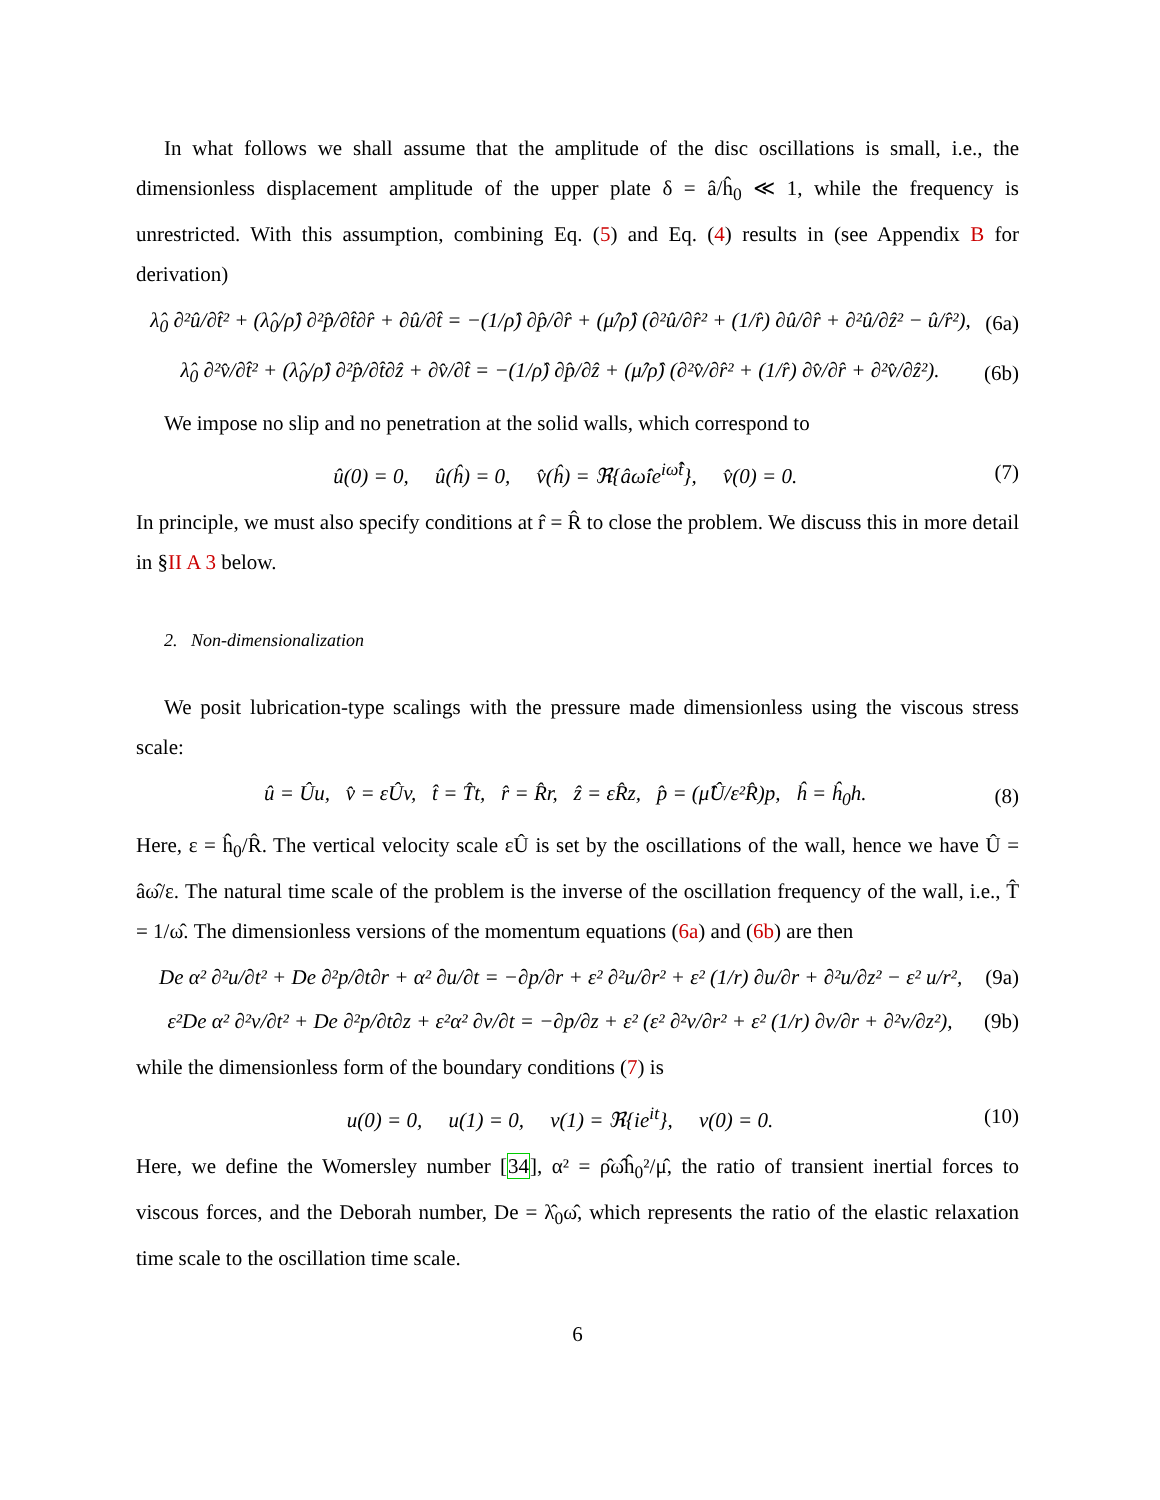In what follows we shall assume that the amplitude of the disc oscillations is small, i.e., the dimensionless displacement amplitude of the upper plate δ = â/ĥ<sub>0</sub> ≪ 1, while the frequency is unrestricted. With this assumption, combining Eq. (5) and Eq. (4) results in (see Appendix B for derivation)
λ̂<sub>0</sub> ∂²û/∂t̂² + (λ̂<sub>0</sub>/ρ̂) ∂²p̂/∂t̂∂r̂ + ∂û/∂t̂ = −(1/ρ̂) ∂p̂/∂r̂ + (μ̂/ρ̂) (∂²û/∂r̂² + (1/r̂) ∂û/∂r̂ + ∂²û/∂ẑ² − û/r̂²), (6a)
λ̂<sub>0</sub> ∂²v̂/∂t̂² + (λ̂<sub>0</sub>/ρ̂) ∂²p̂/∂t̂∂ẑ + ∂v̂/∂t̂ = −(1/ρ̂) ∂p̂/∂ẑ + (μ̂/ρ̂) (∂²v̂/∂r̂² + (1/r̂) ∂v̂/∂r̂ + ∂²v̂/∂ẑ²). (6b)
We impose no slip and no penetration at the solid walls, which correspond to
û(0) = 0, û(ĥ) = 0, v̂(ĥ) = ℜ{âω̂ie<sup>iω̂t̂</sup>}, v̂(0) = 0. (7)
In principle, we must also specify conditions at r̂ = R̂ to close the problem. We discuss this in more detail in §II A 3 below.
2. Non-dimensionalization
We posit lubrication-type scalings with the pressure made dimensionless using the viscous stress scale:
û = Ûu, v̂ = εÛv, t̂ = T̂t, r̂ = R̂r, ẑ = εR̂z, p̂ = (μ̂Û/ε²R̂)p, ĥ = ĥ<sub>0</sub>h. (8)
Here, ε = ĥ<sub>0</sub>/R̂. The vertical velocity scale εÛ is set by the oscillations of the wall, hence we have Û = âω̂/ε. The natural time scale of the problem is the inverse of the oscillation frequency of the wall, i.e., T̂ = 1/ω̂. The dimensionless versions of the momentum equations (6a) and (6b) are then
De α² ∂²u/∂t² + De ∂²p/∂t∂r + α² ∂u/∂t = −∂p/∂r + ε² ∂²u/∂r² + ε² (1/r) ∂u/∂r + ∂²u/∂z² − ε² u/r², (9a)
ε²De α² ∂²v/∂t² + De ∂²p/∂t∂z + ε²α² ∂v/∂t = −∂p/∂z + ε² (ε² ∂²v/∂r² + ε² (1/r) ∂v/∂r + ∂²v/∂z²), (9b)
while the dimensionless form of the boundary conditions (7) is
u(0) = 0, u(1) = 0, v(1) = ℜ{ie<sup>it</sup>}, v(0) = 0. (10)
Here, we define the Womersley number [34], α² = ρ̂ω̂ĥ<sub>0</sub>²/μ̂, the ratio of transient inertial forces to viscous forces, and the Deborah number, De = λ̂<sub>0</sub>ω̂, which represents the ratio of the elastic relaxation time scale to the oscillation time scale.
6